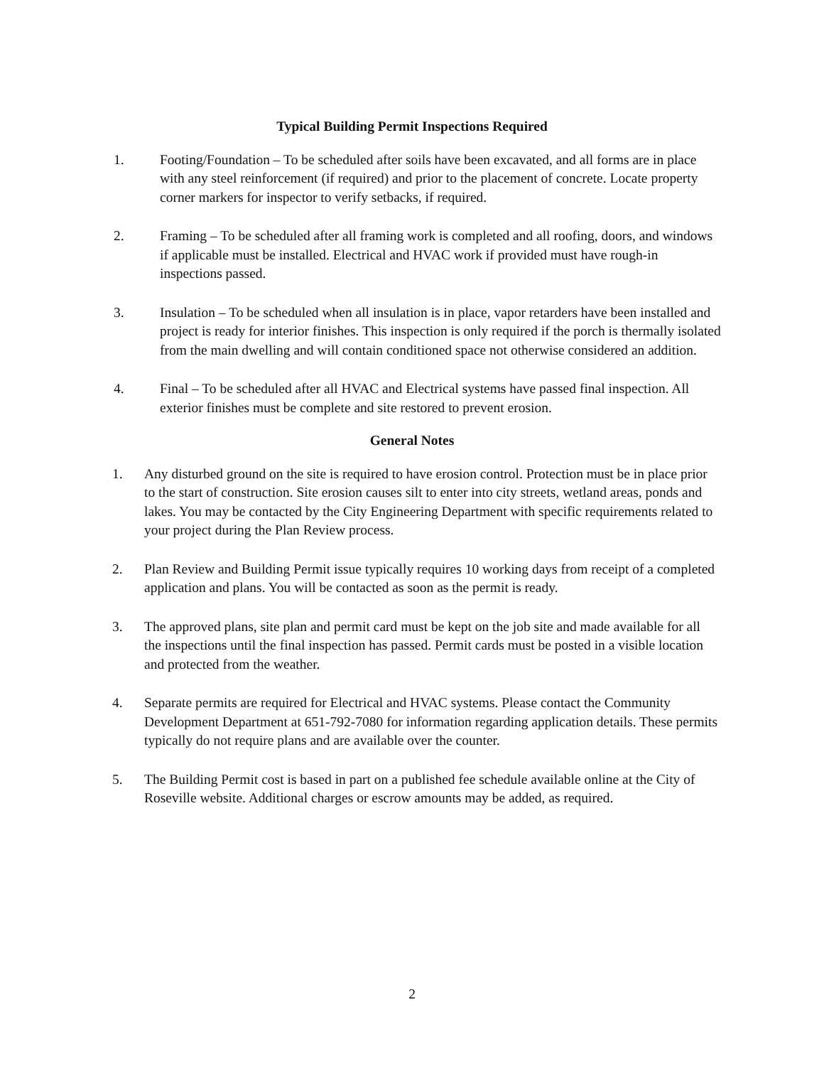Typical Building Permit Inspections Required
1. Footing/Foundation – To be scheduled after soils have been excavated, and all forms are in place with any steel reinforcement (if required) and prior to the placement of concrete. Locate property corner markers for inspector to verify setbacks, if required.
2. Framing – To be scheduled after all framing work is completed and all roofing, doors, and windows if applicable must be installed. Electrical and HVAC work if provided must have rough-in inspections passed.
3. Insulation – To be scheduled when all insulation is in place, vapor retarders have been installed and project is ready for interior finishes. This inspection is only required if the porch is thermally isolated from the main dwelling and will contain conditioned space not otherwise considered an addition.
4. Final – To be scheduled after all HVAC and Electrical systems have passed final inspection. All exterior finishes must be complete and site restored to prevent erosion.
General Notes
1. Any disturbed ground on the site is required to have erosion control. Protection must be in place prior to the start of construction. Site erosion causes silt to enter into city streets, wetland areas, ponds and lakes. You may be contacted by the City Engineering Department with specific requirements related to your project during the Plan Review process.
2. Plan Review and Building Permit issue typically requires 10 working days from receipt of a completed application and plans. You will be contacted as soon as the permit is ready.
3. The approved plans, site plan and permit card must be kept on the job site and made available for all the inspections until the final inspection has passed. Permit cards must be posted in a visible location and protected from the weather.
4. Separate permits are required for Electrical and HVAC systems. Please contact the Community Development Department at 651-792-7080 for information regarding application details. These permits typically do not require plans and are available over the counter.
5. The Building Permit cost is based in part on a published fee schedule available online at the City of Roseville website. Additional charges or escrow amounts may be added, as required.
2